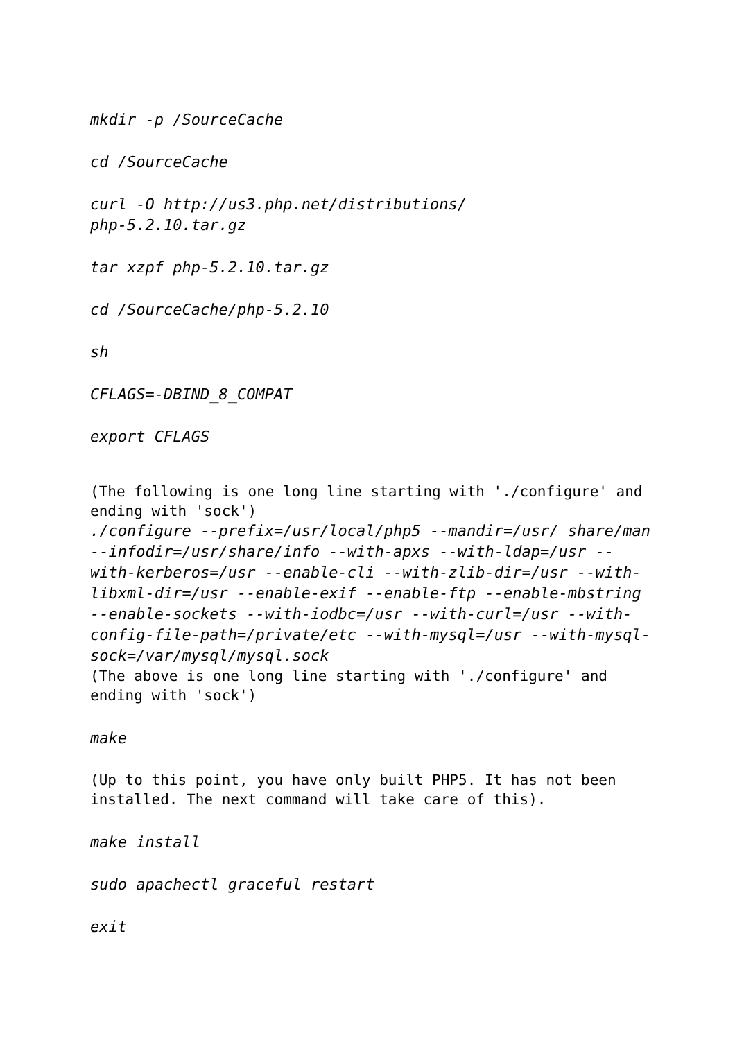mkdir -p /SourceCache
cd /SourceCache
curl -O http://us3.php.net/distributions/
php-5.2.10.tar.gz
tar xzpf php-5.2.10.tar.gz
cd /SourceCache/php-5.2.10
sh
CFLAGS=-DBIND_8_COMPAT
export CFLAGS
(The following is one long line starting with './configure' and ending with 'sock')
./configure --prefix=/usr/local/php5 --mandir=/usr/ share/man --infodir=/usr/share/info --with-apxs --with-ldap=/usr --with-kerberos=/usr --enable-cli --with-zlib-dir=/usr --with-libxml-dir=/usr --enable-exif --enable-ftp --enable-mbstring --enable-sockets --with-iodbc=/usr --with-curl=/usr --with-config-file-path=/private/etc --with-mysql=/usr --with-mysql-sock=/var/mysql/mysql.sock
(The above is one long line starting with './configure' and ending with 'sock')
make
(Up to this point, you have only built PHP5. It has not been installed. The next command will take care of this).
make install
sudo apachectl graceful restart
exit